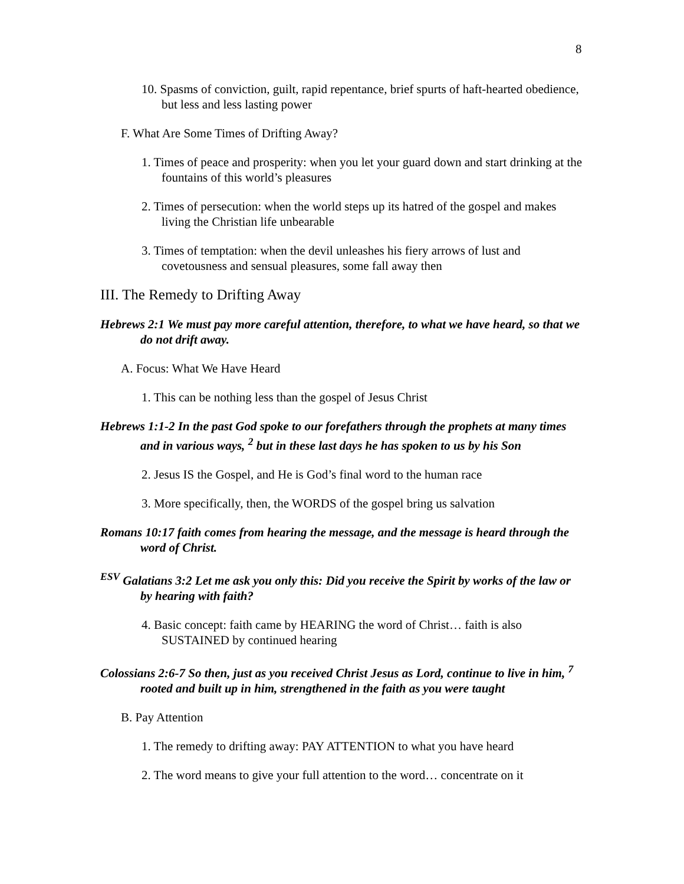8
10. Spasms of conviction, guilt, rapid repentance, brief spurts of haft-hearted obedience, but less and less lasting power
F. What Are Some Times of Drifting Away?
1. Times of peace and prosperity: when you let your guard down and start drinking at the fountains of this world’s pleasures
2. Times of persecution: when the world steps up its hatred of the gospel and makes living the Christian life unbearable
3. Times of temptation: when the devil unleashes his fiery arrows of lust and covetousness and sensual pleasures, some fall away then
III. The Remedy to Drifting Away
Hebrews 2:1 We must pay more careful attention, therefore, to what we have heard, so that we do not drift away.
A. Focus: What We Have Heard
1. This can be nothing less than the gospel of Jesus Christ
Hebrews 1:1-2 In the past God spoke to our forefathers through the prophets at many times and in various ways, <sup>2</sup> but in these last days he has spoken to us by his Son
2. Jesus IS the Gospel, and He is God’s final word to the human race
3. More specifically, then, the WORDS of the gospel bring us salvation
Romans 10:17 faith comes from hearing the message, and the message is heard through the word of Christ.
<sup>ESV</sup> Galatians 3:2 Let me ask you only this: Did you receive the Spirit by works of the law or by hearing with faith?
4. Basic concept: faith came by HEARING the word of Christ… faith is also SUSTAINED by continued hearing
Colossians 2:6-7 So then, just as you received Christ Jesus as Lord, continue to live in him, <sup>7</sup> rooted and built up in him, strengthened in the faith as you were taught
B. Pay Attention
1. The remedy to drifting away: PAY ATTENTION to what you have heard
2. The word means to give your full attention to the word… concentrate on it